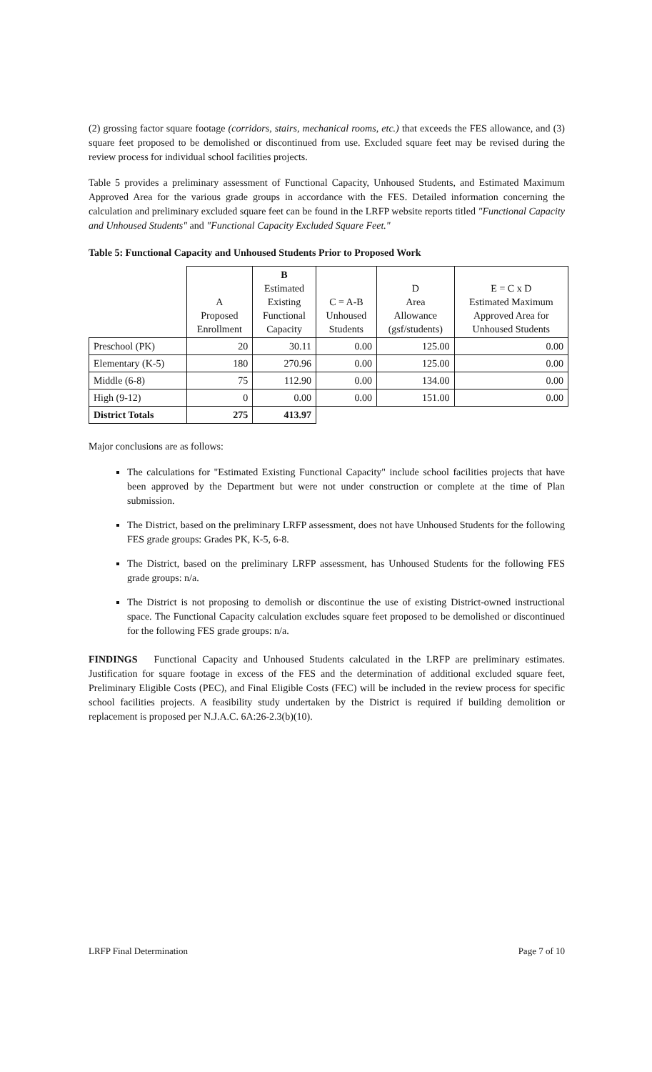(2) grossing factor square footage (corridors, stairs, mechanical rooms, etc.) that exceeds the FES allowance, and (3) square feet proposed to be demolished or discontinued from use. Excluded square feet may be revised during the review process for individual school facilities projects.
Table 5 provides a preliminary assessment of Functional Capacity, Unhoused Students, and Estimated Maximum Approved Area for the various grade groups in accordance with the FES. Detailed information concerning the calculation and preliminary excluded square feet can be found in the LRFP website reports titled "Functional Capacity and Unhoused Students" and "Functional Capacity Excluded Square Feet."
Table 5: Functional Capacity and Unhoused Students Prior to Proposed Work
| | A Proposed Enrollment | B Estimated Existing Functional Capacity | C = A-B Unhoused Students | D Area Allowance (gsf/students) | E = C x D Estimated Maximum Approved Area for Unhoused Students |
| --- | --- | --- | --- | --- | --- |
| Preschool (PK) | 20 | 30.11 | 0.00 | 125.00 | 0.00 |
| Elementary (K-5) | 180 | 270.96 | 0.00 | 125.00 | 0.00 |
| Middle (6-8) | 75 | 112.90 | 0.00 | 134.00 | 0.00 |
| High (9-12) | 0 | 0.00 | 0.00 | 151.00 | 0.00 |
| District Totals | 275 | 413.97 | | | |
Major conclusions are as follows:
The calculations for "Estimated Existing Functional Capacity" include school facilities projects that have been approved by the Department but were not under construction or complete at the time of Plan submission.
The District, based on the preliminary LRFP assessment, does not have Unhoused Students for the following FES grade groups: Grades PK, K-5, 6-8.
The District, based on the preliminary LRFP assessment, has Unhoused Students for the following FES grade groups: n/a.
The District is not proposing to demolish or discontinue the use of existing District-owned instructional space. The Functional Capacity calculation excludes square feet proposed to be demolished or discontinued for the following FES grade groups: n/a.
FINDINGS Functional Capacity and Unhoused Students calculated in the LRFP are preliminary estimates. Justification for square footage in excess of the FES and the determination of additional excluded square feet, Preliminary Eligible Costs (PEC), and Final Eligible Costs (FEC) will be included in the review process for specific school facilities projects. A feasibility study undertaken by the District is required if building demolition or replacement is proposed per N.J.A.C. 6A:26-2.3(b)(10).
LRFP Final Determination Page 7 of 10